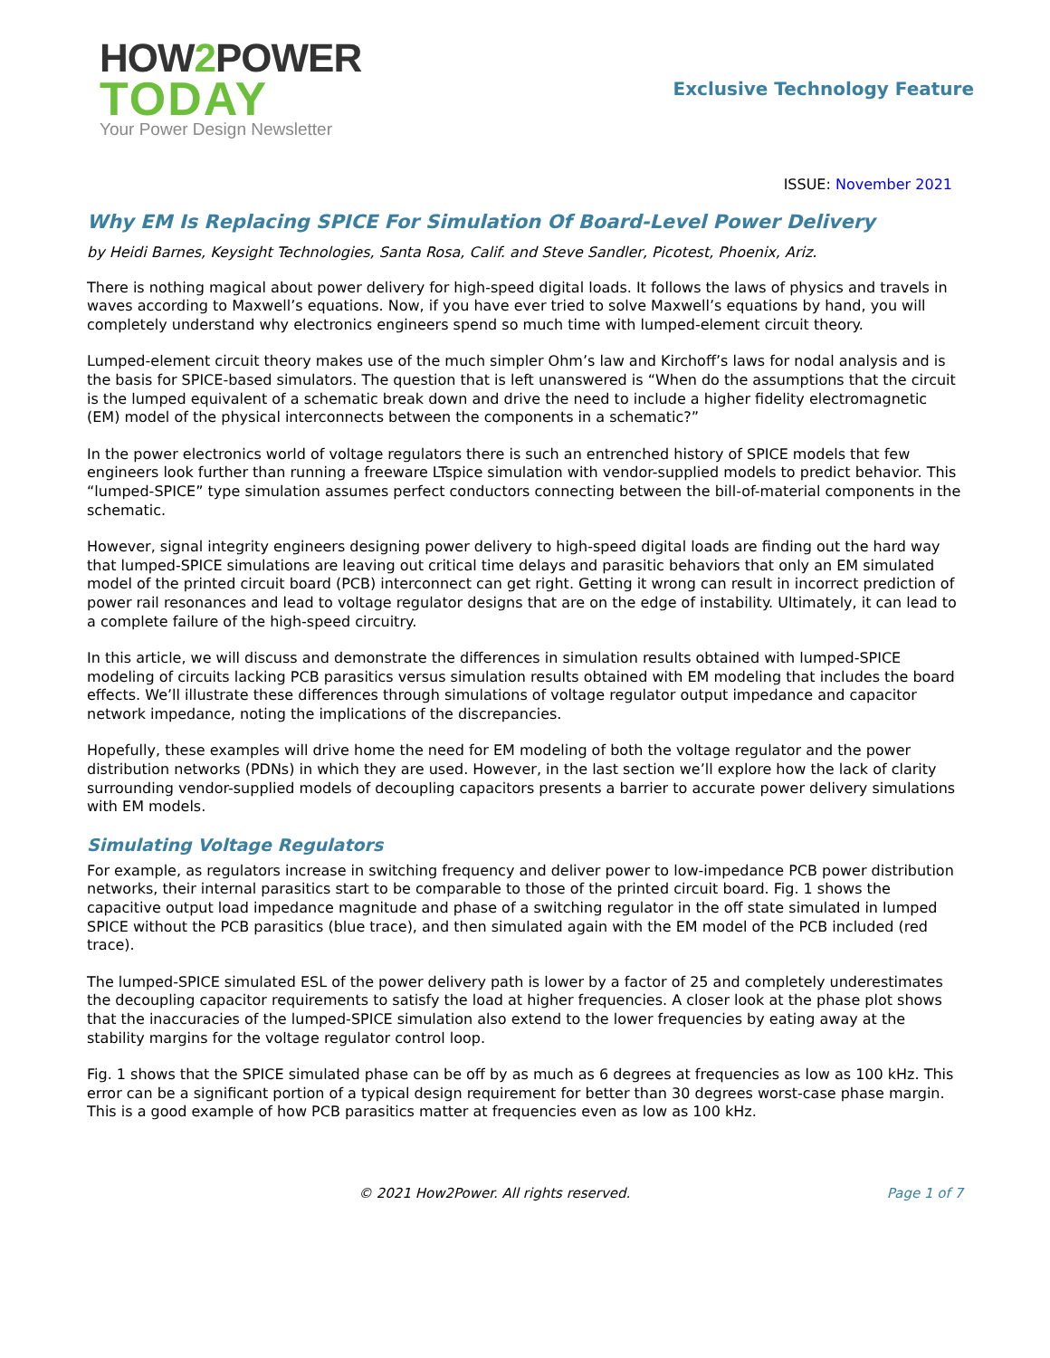HOW2 POWER
TODAY
Your Power Design Newsletter
Exclusive Technology Feature
ISSUE: November 2021
Why EM Is Replacing SPICE For Simulation Of Board-Level Power Delivery
by Heidi Barnes, Keysight Technologies, Santa Rosa, Calif. and Steve Sandler, Picotest, Phoenix, Ariz.
There is nothing magical about power delivery for high-speed digital loads. It follows the laws of physics and travels in waves according to Maxwell’s equations. Now, if you have ever tried to solve Maxwell’s equations by hand, you will completely understand why electronics engineers spend so much time with lumped-element circuit theory.
Lumped-element circuit theory makes use of the much simpler Ohm’s law and Kirchoff’s laws for nodal analysis and is the basis for SPICE-based simulators. The question that is left unanswered is “When do the assumptions that the circuit is the lumped equivalent of a schematic break down and drive the need to include a higher fidelity electromagnetic (EM) model of the physical interconnects between the components in a schematic?”
In the power electronics world of voltage regulators there is such an entrenched history of SPICE models that few engineers look further than running a freeware LTspice simulation with vendor-supplied models to predict behavior. This “lumped-SPICE” type simulation assumes perfect conductors connecting between the bill-of-material components in the schematic.
However, signal integrity engineers designing power delivery to high-speed digital loads are finding out the hard way that lumped-SPICE simulations are leaving out critical time delays and parasitic behaviors that only an EM simulated model of the printed circuit board (PCB) interconnect can get right. Getting it wrong can result in incorrect prediction of power rail resonances and lead to voltage regulator designs that are on the edge of instability. Ultimately, it can lead to a complete failure of the high-speed circuitry.
In this article, we will discuss and demonstrate the differences in simulation results obtained with lumped-SPICE modeling of circuits lacking PCB parasitics versus simulation results obtained with EM modeling that includes the board effects. We’ll illustrate these differences through simulations of voltage regulator output impedance and capacitor network impedance, noting the implications of the discrepancies.
Hopefully, these examples will drive home the need for EM modeling of both the voltage regulator and the power distribution networks (PDNs) in which they are used. However, in the last section we’ll explore how the lack of clarity surrounding vendor-supplied models of decoupling capacitors presents a barrier to accurate power delivery simulations with EM models.
Simulating Voltage Regulators
For example, as regulators increase in switching frequency and deliver power to low-impedance PCB power distribution networks, their internal parasitics start to be comparable to those of the printed circuit board. Fig. 1 shows the capacitive output load impedance magnitude and phase of a switching regulator in the off state simulated in lumped SPICE without the PCB parasitics (blue trace), and then simulated again with the EM model of the PCB included (red trace).
The lumped-SPICE simulated ESL of the power delivery path is lower by a factor of 25 and completely underestimates the decoupling capacitor requirements to satisfy the load at higher frequencies. A closer look at the phase plot shows that the inaccuracies of the lumped-SPICE simulation also extend to the lower frequencies by eating away at the stability margins for the voltage regulator control loop.
Fig. 1 shows that the SPICE simulated phase can be off by as much as 6 degrees at frequencies as low as 100 kHz. This error can be a significant portion of a typical design requirement for better than 30 degrees worst-case phase margin. This is a good example of how PCB parasitics matter at frequencies even as low as 100 kHz.
© 2021 How2Power. All rights reserved. Page 1 of 7